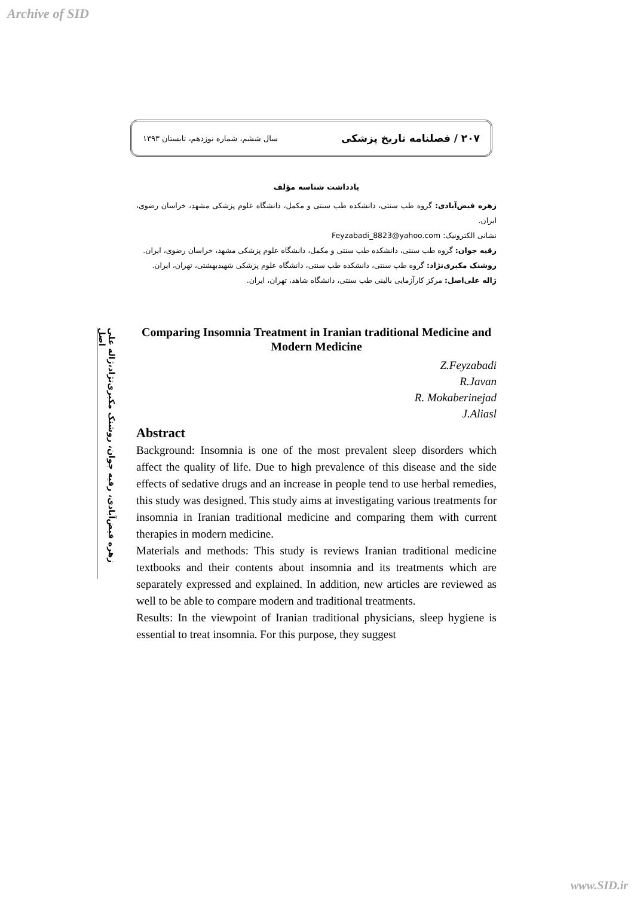Archive of SID
۲۰۷ / فصلنامه تاریخ پزشکی سال ششم، شماره نوزدهم، تابستان ۱۳۹۳
زهره فیض‌آبادی، رقیه جوان، روشنک مکبری‌نژاد،ژاله علی اصل
یادداشت شناسه مؤلف
زهره فیض‌آبادی: گروه طب سنتی، دانشکده طب سنتی و مکمل، دانشگاه علوم پزشکی مشهد، خراسان رضوی، ایران.
نشانی الکترونیک: Feyzabadi_8823@yahoo.com
رقیه جوان: گروه طب سنتی، دانشکده طب سنتی و مکمل، دانشگاه علوم پزشکی مشهد، خراسان رضوی، ایران.
روشنک مکبری‌نژاد: گروه طب سنتی، دانشکده طب سنتی، دانشگاه علوم پزشکی شهیدبهشتی، تهران، ایران.
ژاله علی‌اصل: مرکز کارآزمایی بالینی طب سنتی، دانشگاه شاهد، تهران، ایران.
Comparing Insomnia Treatment in Iranian traditional Medicine and Modern Medicine
Z.Feyzabadi
R.Javan
R. Mokaberinejad
J.Aliasl
Abstract
Background: Insomnia is one of the most prevalent sleep disorders which affect the quality of life. Due to high prevalence of this disease and the side effects of sedative drugs and an increase in people tend to use herbal remedies, this study was designed. This study aims at investigating various treatments for insomnia in Iranian traditional medicine and comparing them with current therapies in modern medicine.
Materials and methods: This study is reviews Iranian traditional medicine textbooks and their contents about insomnia and its treatments which are separately expressed and explained. In addition, new articles are reviewed as well to be able to compare modern and traditional treatments.
Results: In the viewpoint of Iranian traditional physicians, sleep hygiene is essential to treat insomnia. For this purpose, they suggest
www.SID.ir